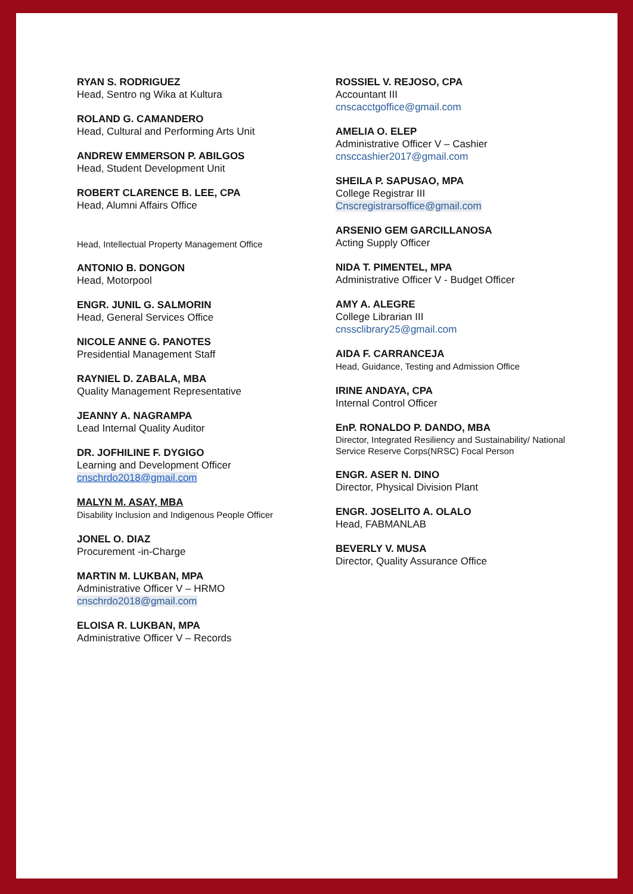RYAN S. RODRIGUEZ
Head, Sentro ng Wika at Kultura
ROLAND G. CAMANDERO
Head, Cultural and Performing Arts Unit
ANDREW EMMERSON P. ABILGOS
Head, Student Development Unit
ROBERT CLARENCE B. LEE, CPA
Head, Alumni Affairs Office
Head, Intellectual Property Management Office
ANTONIO B. DONGON
Head, Motorpool
ENGR. JUNIL G. SALMORIN
Head, General Services Office
NICOLE ANNE G. PANOTES
Presidential Management Staff
RAYNIEL D. ZABALA, MBA
Quality Management Representative
JEANNY A. NAGRAMPA
Lead Internal Quality Auditor
DR. JOFHILINE F. DYGIGO
Learning and Development Officer
cnschrdo2018@gmail.com
MALYN M. ASAY, MBA
Disability Inclusion and Indigenous People Officer
JONEL O. DIAZ
Procurement -in-Charge
MARTIN M. LUKBAN, MPA
Administrative Officer V – HRMO
cnschrdo2018@gmail.com
ELOISA R. LUKBAN, MPA
Administrative Officer V – Records
ROSSIEL V. REJOSO, CPA
Accountant III
cnscacctgoffice@gmail.com
AMELIA O. ELEP
Administrative Officer V – Cashier
cnsccashier2017@gmail.com
SHEILA P. SAPUSAO, MPA
College Registrar III
Cnscregistrarsoffice@gmail.com
ARSENIO GEM GARCILLANOSA
Acting Supply Officer
NIDA T. PIMENTEL, MPA
Administrative Officer V - Budget Officer
AMY A. ALEGRE
College Librarian III
cnssclibrary25@gmail.com
AIDA F. CARRANCEJA
Head, Guidance, Testing and Admission Office
IRINE ANDAYA, CPA
Internal Control Officer
EnP. RONALDO P. DANDO, MBA
Director, Integrated Resiliency and Sustainability/ National Service Reserve Corps(NRSC) Focal Person
ENGR. ASER N. DINO
Director, Physical Division Plant
ENGR. JOSELITO A. OLALO
Head, FABMANLAB
BEVERLY V. MUSA
Director, Quality Assurance Office